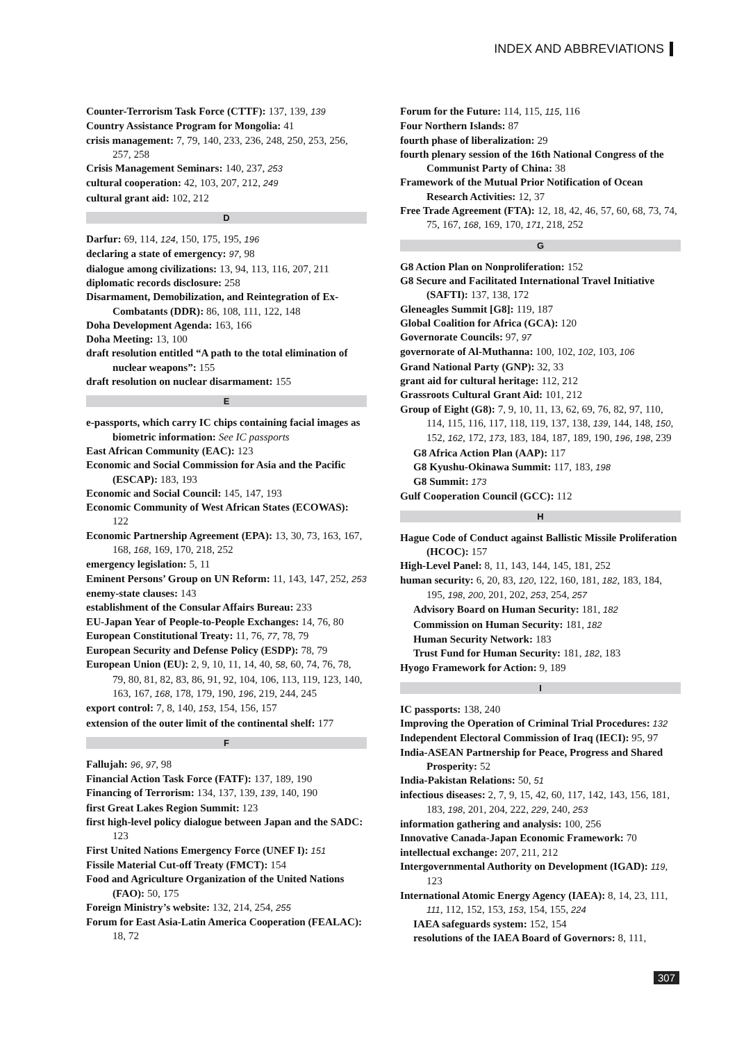INDEX AND ABBREVIATIONS
Counter-Terrorism Task Force (CTTF): 137, 139, 139
Country Assistance Program for Mongolia: 41
crisis management: 7, 79, 140, 233, 236, 248, 250, 253, 256, 257, 258
Crisis Management Seminars: 140, 237, 253
cultural cooperation: 42, 103, 207, 212, 249
cultural grant aid: 102, 212
D
Darfur: 69, 114, 124, 150, 175, 195, 196
declaring a state of emergency: 97, 98
dialogue among civilizations: 13, 94, 113, 116, 207, 211
diplomatic records disclosure: 258
Disarmament, Demobilization, and Reintegration of Ex-Combatants (DDR): 86, 108, 111, 122, 148
Doha Development Agenda: 163, 166
Doha Meeting: 13, 100
draft resolution entitled “A path to the total elimination of nuclear weapons”: 155
draft resolution on nuclear disarmament: 155
E
e-passports, which carry IC chips containing facial images as biometric information: See IC passports
East African Community (EAC): 123
Economic and Social Commission for Asia and the Pacific (ESCAP): 183, 193
Economic and Social Council: 145, 147, 193
Economic Community of West African States (ECOWAS): 122
Economic Partnership Agreement (EPA): 13, 30, 73, 163, 167, 168, 168, 169, 170, 218, 252
emergency legislation: 5, 11
Eminent Persons’ Group on UN Reform: 11, 143, 147, 252, 253
enemy-state clauses: 143
establishment of the Consular Affairs Bureau: 233
EU-Japan Year of People-to-People Exchanges: 14, 76, 80
European Constitutional Treaty: 11, 76, 77, 78, 79
European Security and Defense Policy (ESDP): 78, 79
European Union (EU): 2, 9, 10, 11, 14, 40, 58, 60, 74, 76, 78, 79, 80, 81, 82, 83, 86, 91, 92, 104, 106, 113, 119, 123, 140, 163, 167, 168, 178, 179, 190, 196, 219, 244, 245
export control: 7, 8, 140, 153, 154, 156, 157
extension of the outer limit of the continental shelf: 177
F
Fallujah: 96, 97, 98
Financial Action Task Force (FATF): 137, 189, 190
Financing of Terrorism: 134, 137, 139, 139, 140, 190
first Great Lakes Region Summit: 123
first high-level policy dialogue between Japan and the SADC: 123
First United Nations Emergency Force (UNEF I): 151
Fissile Material Cut-off Treaty (FMCT): 154
Food and Agriculture Organization of the United Nations (FAO): 50, 175
Foreign Ministry’s website: 132, 214, 254, 255
Forum for East Asia-Latin America Cooperation (FEALAC): 18, 72
Forum for the Future: 114, 115, 115, 116
Four Northern Islands: 87
fourth phase of liberalization: 29
fourth plenary session of the 16th National Congress of the Communist Party of China: 38
Framework of the Mutual Prior Notification of Ocean Research Activities: 12, 37
Free Trade Agreement (FTA): 12, 18, 42, 46, 57, 60, 68, 73, 74, 75, 167, 168, 169, 170, 171, 218, 252
G
G8 Action Plan on Nonproliferation: 152
G8 Secure and Facilitated International Travel Initiative (SAFTI): 137, 138, 172
Gleneagles Summit [G8]: 119, 187
Global Coalition for Africa (GCA): 120
Governorate Councils: 97, 97
governorate of Al-Muthanna: 100, 102, 102, 103, 106
Grand National Party (GNP): 32, 33
grant aid for cultural heritage: 112, 212
Grassroots Cultural Grant Aid: 101, 212
Group of Eight (G8): 7, 9, 10, 11, 13, 62, 69, 76, 82, 97, 110, 114, 115, 116, 117, 118, 119, 137, 138, 139, 144, 148, 150, 152, 162, 172, 173, 183, 184, 187, 189, 190, 196, 198, 239
G8 Africa Action Plan (AAP): 117
G8 Kyushu-Okinawa Summit: 117, 183, 198
G8 Summit: 173
Gulf Cooperation Council (GCC): 112
H
Hague Code of Conduct against Ballistic Missile Proliferation (HCOC): 157
High-Level Panel: 8, 11, 143, 144, 145, 181, 252
human security: 6, 20, 83, 120, 122, 160, 181, 182, 183, 184, 195, 198, 200, 201, 202, 253, 254, 257
Advisory Board on Human Security: 181, 182
Commission on Human Security: 181, 182
Human Security Network: 183
Trust Fund for Human Security: 181, 182, 183
Hyogo Framework for Action: 9, 189
I
IC passports: 138, 240
Improving the Operation of Criminal Trial Procedures: 132
Independent Electoral Commission of Iraq (IECI): 95, 97
India-ASEAN Partnership for Peace, Progress and Shared Prosperity: 52
India-Pakistan Relations: 50, 51
infectious diseases: 2, 7, 9, 15, 42, 60, 117, 142, 143, 156, 181, 183, 198, 201, 204, 222, 229, 240, 253
information gathering and analysis: 100, 256
Innovative Canada-Japan Economic Framework: 70
intellectual exchange: 207, 211, 212
Intergovernmental Authority on Development (IGAD): 119, 123
International Atomic Energy Agency (IAEA): 8, 14, 23, 111, 111, 112, 152, 153, 153, 154, 155, 224
IAEA safeguards system: 152, 154
resolutions of the IAEA Board of Governors: 8, 111,
307